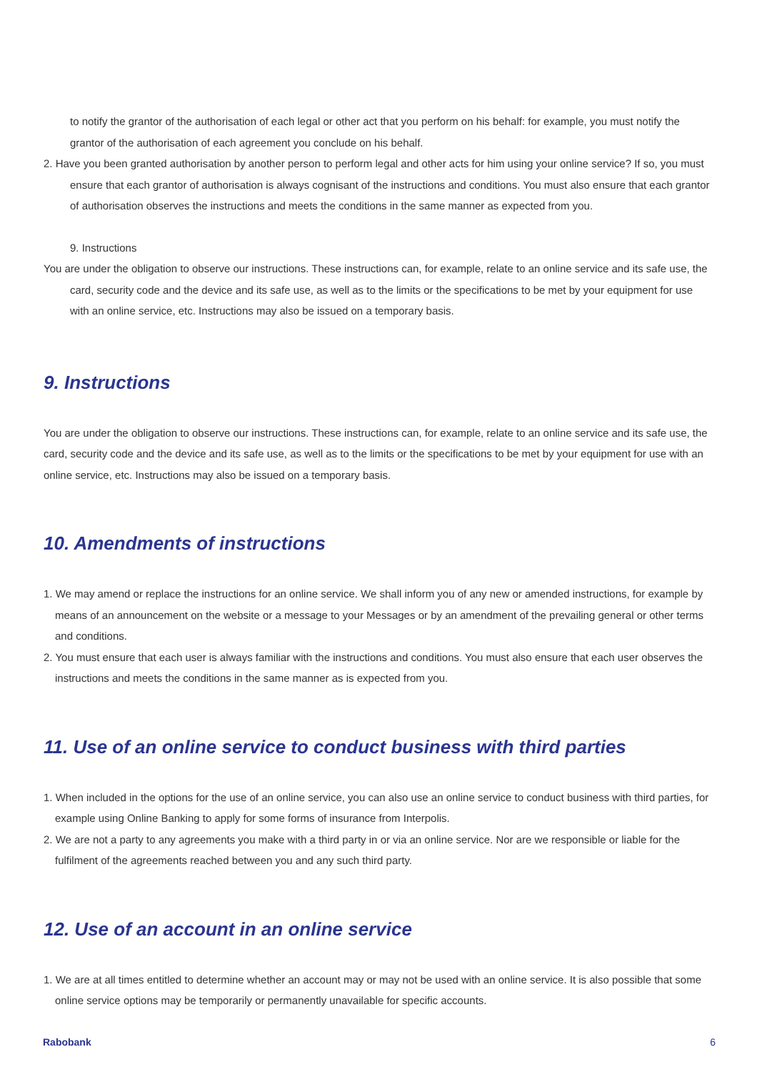to notify the grantor of the authorisation of each legal or other act that you perform on his behalf: for example, you must notify the grantor of the authorisation of each agreement you conclude on his behalf.
2. Have you been granted authorisation by another person to perform legal and other acts for him using your online service? If so, you must ensure that each grantor of authorisation is always cognisant of the instructions and conditions. You must also ensure that each grantor of authorisation observes the instructions and meets the conditions in the same manner as expected from you.
9. Instructions
You are under the obligation to observe our instructions. These instructions can, for example, relate to an online service and its safe use, the card, security code and the device and its safe use, as well as to the limits or the specifications to be met by your equipment for use with an online service, etc. Instructions may also be issued on a temporary basis.
9. Instructions
You are under the obligation to observe our instructions. These instructions can, for example, relate to an online service and its safe use, the card, security code and the device and its safe use, as well as to the limits or the specifications to be met by your equipment for use with an online service, etc. Instructions may also be issued on a temporary basis.
10. Amendments of instructions
1. We may amend or replace the instructions for an online service. We shall inform you of any new or amended instructions, for example by means of an announcement on the website or a message to your Messages or by an amendment of the prevailing general or other terms and conditions.
2. You must ensure that each user is always familiar with the instructions and conditions. You must also ensure that each user observes the instructions and meets the conditions in the same manner as is expected from you.
11. Use of an online service to conduct business with third parties
1. When included in the options for the use of an online service, you can also use an online service to conduct business with third parties, for example using Online Banking to apply for some forms of insurance from Interpolis.
2. We are not a party to any agreements you make with a third party in or via an online service. Nor are we responsible or liable for the fulfilment of the agreements reached between you and any such third party.
12. Use of an account in an online service
1. We are at all times entitled to determine whether an account may or may not be used with an online service. It is also possible that some online service options may be temporarily or permanently unavailable for specific accounts.
Rabobank 6